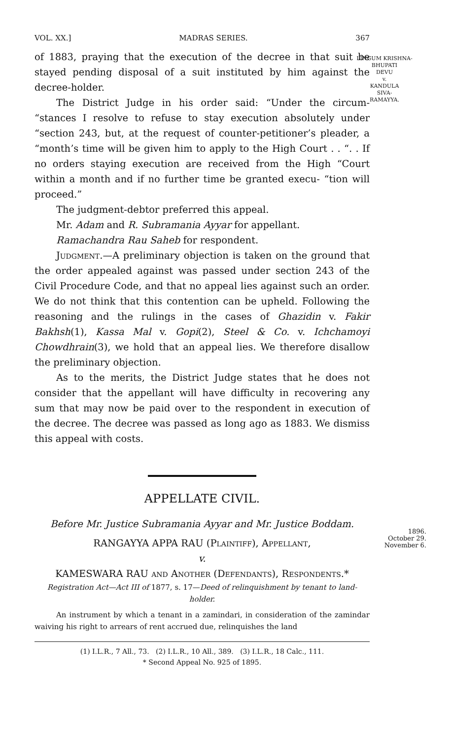VOL. XX.] MADRAS SERIES. 367
LINGUM KRISHNA-
BHUPATI
DEVU
v.
KANDULA
SIVA-
RAMAYYA.
of 1883, praying that the execution of the decree in that suit be stayed pending disposal of a suit instituted by him against the decree-holder.
The District Judge in his order said: “Under the circum- “stances I resolve to refuse to stay execution absolutely under “section 243, but, at the request of counter-petitioner’s pleader, a “month’s time will be given him to apply to the High Court . . “. . If no orders staying execution are received from the High “Court within a month and if no further time be granted execu- “tion will proceed.”
The judgment-debtor preferred this appeal.
Mr. Adam and R. Subramania Ayyar for appellant.
Ramachandra Rau Saheb for respondent.
Judgment.—A preliminary objection is taken on the ground that the order appealed against was passed under section 243 of the Civil Procedure Code, and that no appeal lies against such an order. We do not think that this contention can be upheld. Following the reasoning and the rulings in the cases of Ghazidin v. Fakir Bakhsh(1), Kassa Mal v. Gopi(2), Steel & Co. v. Ichchamoyi Chowdhrain(3), we hold that an appeal lies. We therefore disallow the preliminary objection.
As to the merits, the District Judge states that he does not consider that the appellant will have difficulty in recovering any sum that may now be paid over to the respondent in execution of the decree. The decree was passed as long ago as 1883. We dismiss this appeal with costs.
APPELLATE CIVIL.
Before Mr. Justice Subramania Ayyar and Mr. Justice Boddam.
1896.
October 29.
November 6.
RANGAYYA APPA RAU (Plaintiff), Appellant,
v.
KAMESWARA RAU and Another (Defendants), Respondents.*
Registration Act—Act III of 1877, s. 17—Deed of relinquishment by tenant to land-holder.
An instrument by which a tenant in a zamindari, in consideration of the zamindar waiving his right to arrears of rent accrued due, relinquishes the land
(1) I.L.R., 7 All., 73. (2) I.L.R., 10 All., 389. (3) I.L.R., 18 Calc., 111.
* Second Appeal No. 925 of 1895.